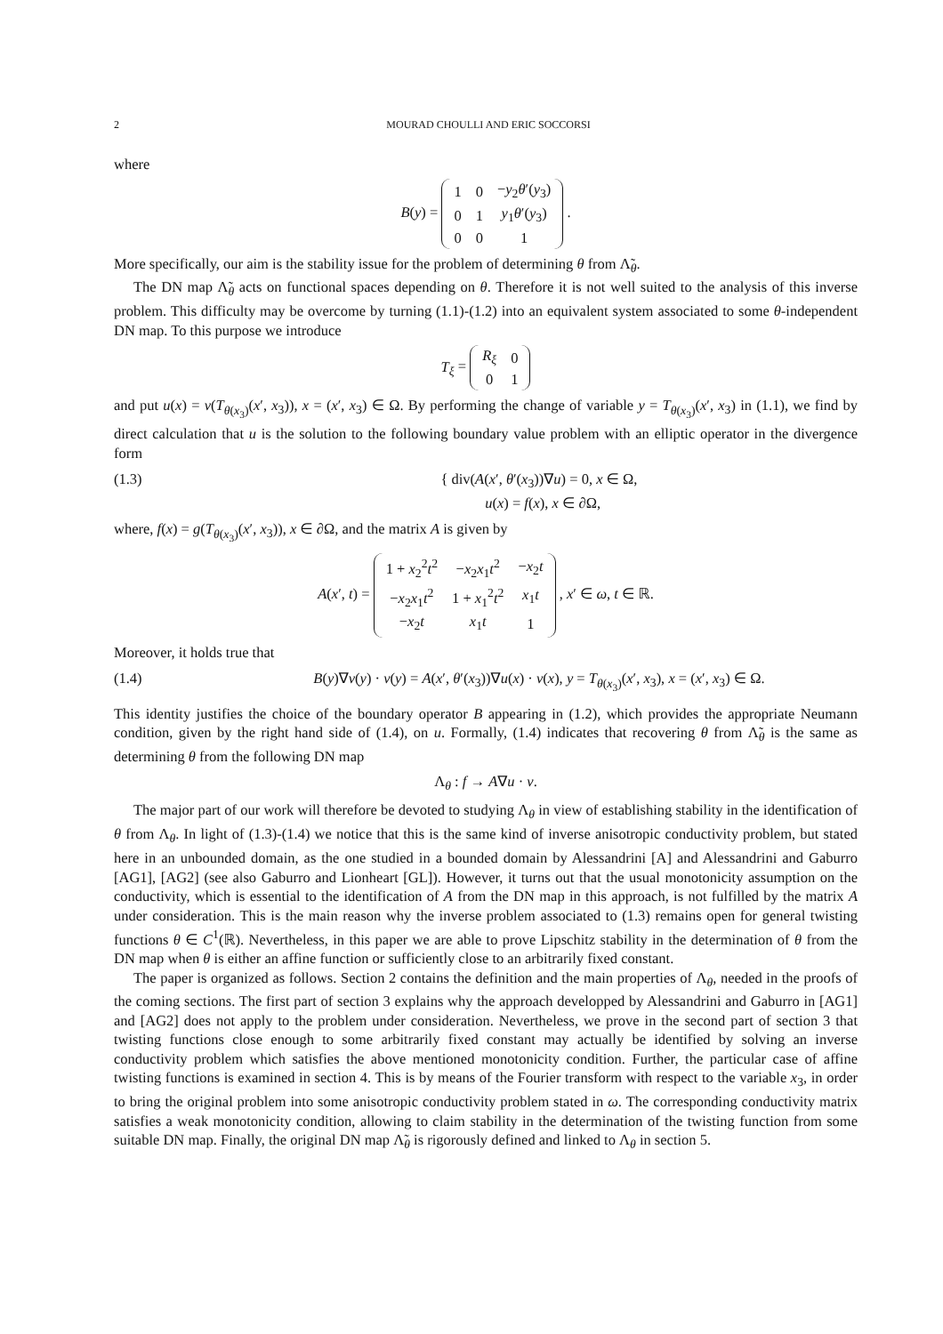2 MOURAD CHOULLI AND ERIC SOCCORSI
where
B(y) =
| 1 | 0 | − y<sub>2</sub> θ ′( y<sub>3</sub>) |
| 0 | 1 | y<sub>1</sub> θ ′( y<sub>3</sub>) |
| 0 | 0 | 1 |
.
More specifically, our aim is the stability issue for the problem of determining θ from Λ̃<sub>θ</sub>.
The DN map Λ̃<sub>θ</sub> acts on functional spaces depending on θ. Therefore it is not well suited to the analysis of this inverse problem. This difficulty may be overcome by turning (1.1)-(1.2) into an equivalent system associated to some θ-independent DN map. To this purpose we introduce
T<sub>ξ</sub> =
| R<sub>ξ</sub> | 0 |
| 0 | 1 |
and put u(x) = v(T<sub>θ(x<sub>3</sub>)</sub>(x′, x<sub>3</sub>)), x = (x′, x<sub>3</sub>) ∈ Ω. By performing the change of variable y = T<sub>θ(x<sub>3</sub>)</sub>(x′, x<sub>3</sub>) in (1.1), we find by direct calculation that u is the solution to the following boundary value problem with an elliptic operator in the divergence form
(1.3) { div(A(x′, θ′(x<sub>3</sub>))∇u) = 0, x ∈ Ω,
u(x) = f(x), x ∈ ∂Ω,
where, f(x) = g(T<sub>θ(x<sub>3</sub>)</sub>(x′, x<sub>3</sub>)), x ∈ ∂Ω, and the matrix A is given by
A(x′, t) =
| 1 + x<sub>2</sub><sup>2</sup> t<sup>2</sup> | − x<sub>2</sub> x<sub>1</sub> t<sup>2</sup> | − x<sub>2</sub> t |
| − x<sub>2</sub> x<sub>1</sub> t<sup>2</sup> | 1 + x<sub>1</sub><sup>2</sup> t<sup>2</sup> | x<sub>1</sub> t |
| − x<sub>2</sub> t | x<sub>1</sub> t | 1 |
, x′ ∈ ω, t ∈ ℝ.
Moreover, it holds true that
(1.4) B(y)∇v(y) · ν(y) = A(x′, θ′(x<sub>3</sub>))∇u(x) · ν(x), y = T<sub>θ(x<sub>3</sub>)</sub>(x′, x<sub>3</sub>), x = (x′, x<sub>3</sub>) ∈ Ω.
This identity justifies the choice of the boundary operator B appearing in (1.2), which provides the appropriate Neumann condition, given by the right hand side of (1.4), on u. Formally, (1.4) indicates that recovering θ from Λ̃<sub>θ</sub> is the same as determining θ from the following DN map
Λ<sub>θ</sub> : f → A∇u · ν.
The major part of our work will therefore be devoted to studying Λ<sub>θ</sub> in view of establishing stability in the identification of θ from Λ<sub>θ</sub>. In light of (1.3)-(1.4) we notice that this is the same kind of inverse anisotropic conductivity problem, but stated here in an unbounded domain, as the one studied in a bounded domain by Alessandrini [A] and Alessandrini and Gaburro [AG1], [AG2] (see also Gaburro and Lionheart [GL]). However, it turns out that the usual monotonicity assumption on the conductivity, which is essential to the identification of A from the DN map in this approach, is not fulfilled by the matrix A under consideration. This is the main reason why the inverse problem associated to (1.3) remains open for general twisting functions θ ∈ C<sup>1</sup>(ℝ). Nevertheless, in this paper we are able to prove Lipschitz stability in the determination of θ from the DN map when θ is either an affine function or sufficiently close to an arbitrarily fixed constant.
The paper is organized as follows. Section 2 contains the definition and the main properties of Λ<sub>θ</sub>, needed in the proofs of the coming sections. The first part of section 3 explains why the approach developped by Alessandrini and Gaburro in [AG1] and [AG2] does not apply to the problem under consideration. Nevertheless, we prove in the second part of section 3 that twisting functions close enough to some arbitrarily fixed constant may actually be identified by solving an inverse conductivity problem which satisfies the above mentioned monotonicity condition. Further, the particular case of affine twisting functions is examined in section 4. This is by means of the Fourier transform with respect to the variable x<sub>3</sub>, in order to bring the original problem into some anisotropic conductivity problem stated in ω. The corresponding conductivity matrix satisfies a weak monotonicity condition, allowing to claim stability in the determination of the twisting function from some suitable DN map. Finally, the original DN map Λ̃<sub>θ</sub> is rigorously defined and linked to Λ<sub>θ</sub> in section 5.